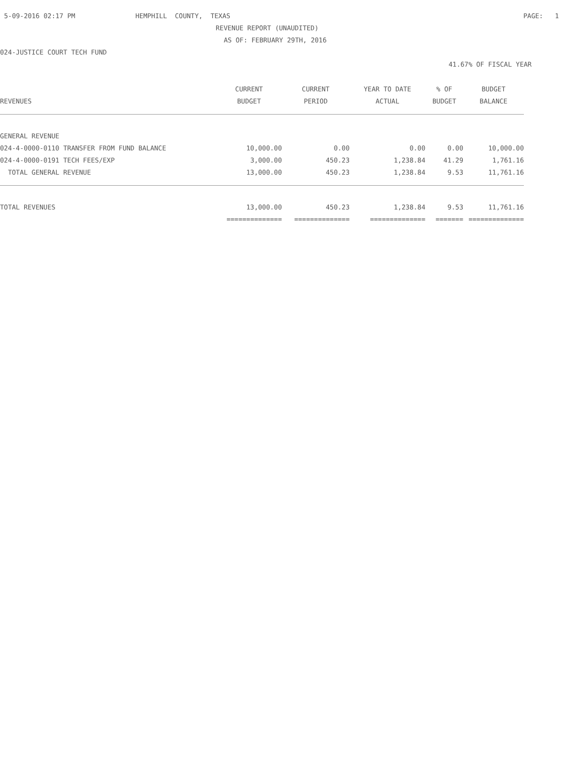5-09-2016 02:17 PM
HEMPHILL COUNTY, TEXAS
PAGE: 1
REVENUE REPORT (UNAUDITED)
AS OF: FEBRUARY 29TH, 2016
024-JUSTICE COURT TECH FUND
41.67% OF FISCAL YEAR
| | CURRENT | CURRENT | YEAR TO DATE | % OF | BUDGET |
| --- | --- | --- | --- | --- | --- |
| REVENUES | BUDGET | PERIOD | ACTUAL | BUDGET | BALANCE |
| GENERAL REVENUE | | | | | |
| 024-4-0000-0110 TRANSFER FROM FUND BALANCE | 10,000.00 | 0.00 | 0.00 | 0.00 | 10,000.00 |
| 024-4-0000-0191 TECH FEES/EXP | 3,000.00 | 450.23 | 1,238.84 | 41.29 | 1,761.16 |
| TOTAL GENERAL REVENUE | 13,000.00 | 450.23 | 1,238.84 | 9.53 | 11,761.16 |
| TOTAL REVENUES | 13,000.00 | 450.23 | 1,238.84 | 9.53 | 11,761.16 |
| | ============== | ============== | ============== | ======= | ============== |